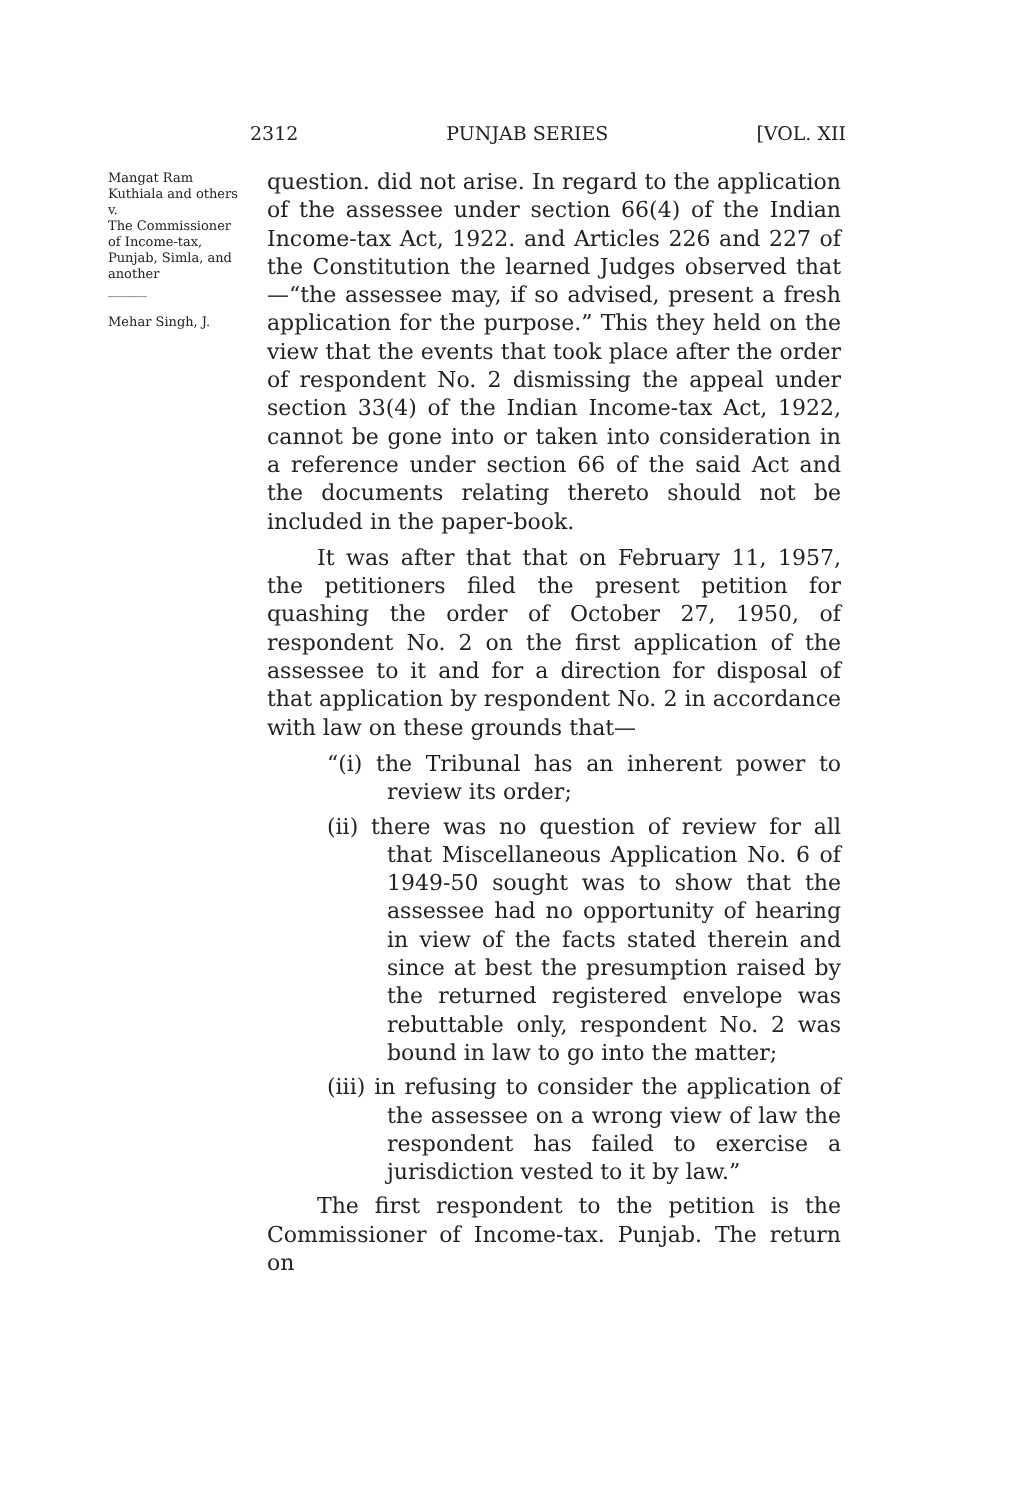2312 PUNJAB SERIES [VOL. XII
Mangat Ram Kuthiala and others
v.
The Commissioner of Income-tax, Punjab, Simla, and another
______
Mehar Singh, J.
question. did not arise. In regard to the application of the assessee under section 66(4) of the Indian Income-tax Act, 1922. and Articles 226 and 227 of the Constitution the learned Judges observed that—“the assessee may, if so advised, present a fresh application for the purpose.” This they held on the view that the events that took place after the order of respondent No. 2 dismissing the appeal under section 33(4) of the Indian Income-tax Act, 1922, cannot be gone into or taken into consideration in a reference under section 66 of the said Act and the documents relating thereto should not be included in the paper-book.
It was after that that on February 11, 1957, the petitioners filed the present petition for quashing the order of October 27, 1950, of respondent No. 2 on the first application of the assessee to it and for a direction for disposal of that application by respondent No. 2 in accordance with law on these grounds that—
“(i) the Tribunal has an inherent power to review its order;
(ii) there was no question of review for all that Miscellaneous Application No. 6 of 1949-50 sought was to show that the assessee had no opportunity of hearing in view of the facts stated therein and since at best the presumption raised by the returned registered envelope was rebuttable only, respondent No. 2 was bound in law to go into the matter;
(iii) in refusing to consider the application of the assessee on a wrong view of law the respondent has failed to exercise a jurisdiction vested to it by law.”
The first respondent to the petition is the Commissioner of Income-tax. Punjab. The return on